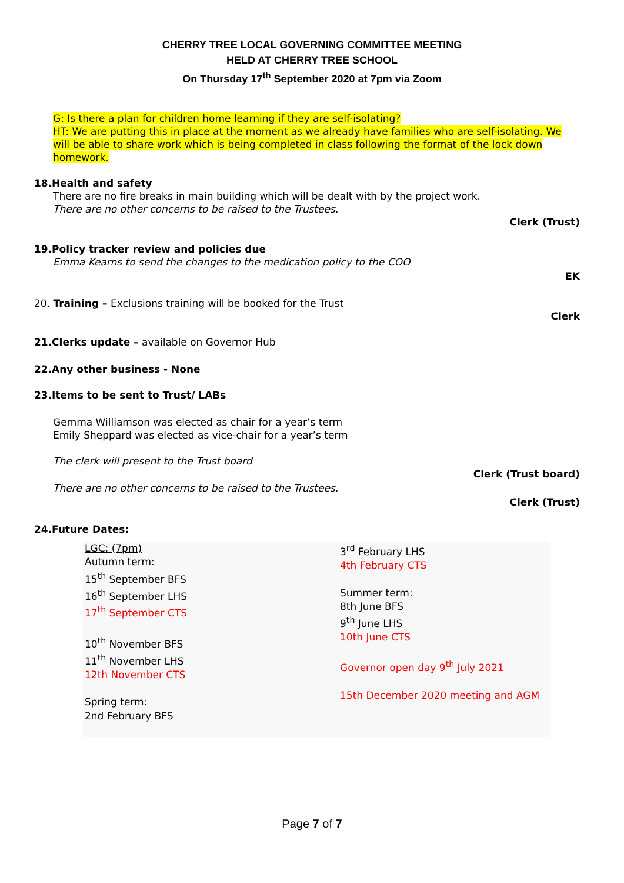CHERRY TREE LOCAL GOVERNING COMMITTEE MEETING
HELD AT CHERRY TREE SCHOOL
On Thursday 17<sup>th</sup> September 2020 at 7pm via Zoom
G: Is there a plan for children home learning if they are self-isolating?
HT: We are putting this in place at the moment as we already have families who are self-isolating. We will be able to share work which is being completed in class following the format of the lock down homework.
18.Health and safety
There are no fire breaks in main building which will be dealt with by the project work.
There are no other concerns to be raised to the Trustees.
Clerk (Trust)
19.Policy tracker review and policies due
Emma Kearns to send the changes to the medication policy to the COO
EK
20. Training – Exclusions training will be booked for the Trust
Clerk
21.Clerks update – available on Governor Hub
22.Any other business - None
23.Items to be sent to Trust/ LABs
Gemma Williamson was elected as chair for a year’s term
Emily Sheppard was elected as vice-chair for a year’s term
The clerk will present to the Trust board
Clerk (Trust board)
There are no other concerns to be raised to the Trustees.
Clerk (Trust)
24.Future Dates:
| LGC: (7pm) Autumn term: 15<sup>th</sup> September BFS 16<sup>th</sup> September LHS 17<sup>th</sup> September CTS 10<sup>th</sup> November BFS 11<sup>th</sup> November LHS 12th November CTS Spring term: 2nd February BFS | 3<sup>rd</sup> February LHS 4th February CTS Summer term: 8th June BFS 9<sup>th</sup> June LHS 10th June CTS Governor open day 9<sup>th</sup> July 2021 15th December 2020 meeting and AGM |
Page 7 of 7